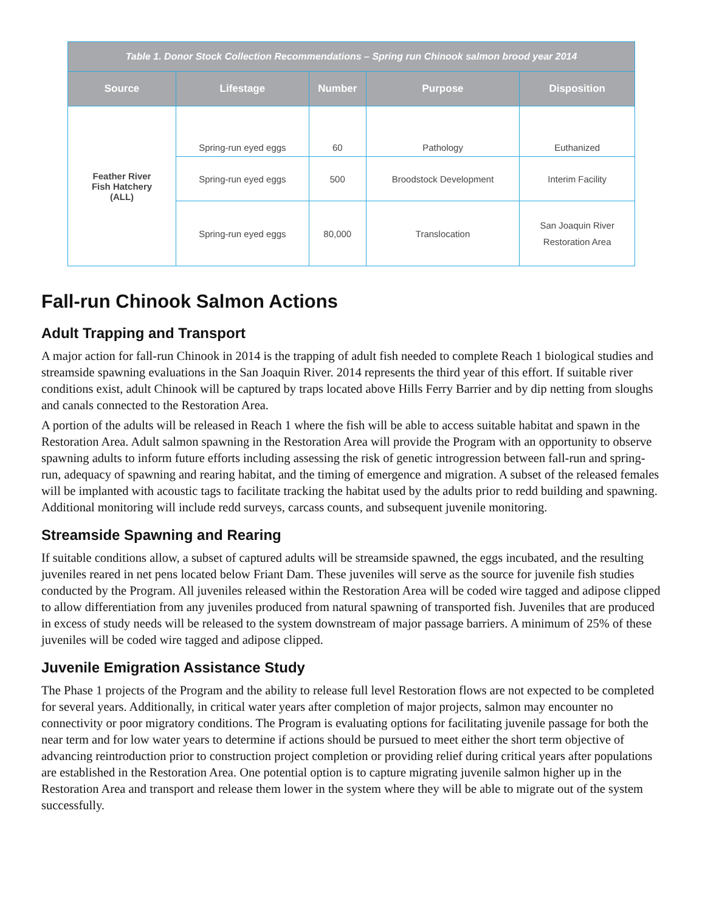| Table 1. Donor Stock Collection Recommendations – Spring run Chinook salmon brood year 2014 | | | | |
| --- | --- | --- | --- | --- |
| Source | Lifestage | Number | Purpose | Disposition |
| Feather River Fish Hatchery (ALL) | Spring-run eyed eggs | 60 | Pathology | Euthanized |
| | Spring-run eyed eggs | 500 | Broodstock Development | Interim Facility |
| | Spring-run eyed eggs | 80,000 | Translocation | San Joaquin River Restoration Area |
Fall-run Chinook Salmon Actions
Adult Trapping and Transport
A major action for fall-run Chinook in 2014 is the trapping of adult fish needed to complete Reach 1 biological studies and streamside spawning evaluations in the San Joaquin River. 2014 represents the third year of this effort. If suitable river conditions exist, adult Chinook will be captured by traps located above Hills Ferry Barrier and by dip netting from sloughs and canals connected to the Restoration Area.
A portion of the adults will be released in Reach 1 where the fish will be able to access suitable habitat and spawn in the Restoration Area. Adult salmon spawning in the Restoration Area will provide the Program with an opportunity to observe spawning adults to inform future efforts including assessing the risk of genetic introgression between fall-run and spring-run, adequacy of spawning and rearing habitat, and the timing of emergence and migration. A subset of the released females will be implanted with acoustic tags to facilitate tracking the habitat used by the adults prior to redd building and spawning. Additional monitoring will include redd surveys, carcass counts, and subsequent juvenile monitoring.
Streamside Spawning and Rearing
If suitable conditions allow, a subset of captured adults will be streamside spawned, the eggs incubated, and the resulting juveniles reared in net pens located below Friant Dam. These juveniles will serve as the source for juvenile fish studies conducted by the Program. All juveniles released within the Restoration Area will be coded wire tagged and adipose clipped to allow differentiation from any juveniles produced from natural spawning of transported fish. Juveniles that are produced in excess of study needs will be released to the system downstream of major passage barriers. A minimum of 25% of these juveniles will be coded wire tagged and adipose clipped.
Juvenile Emigration Assistance Study
The Phase 1 projects of the Program and the ability to release full level Restoration flows are not expected to be completed for several years. Additionally, in critical water years after completion of major projects, salmon may encounter no connectivity or poor migratory conditions. The Program is evaluating options for facilitating juvenile passage for both the near term and for low water years to determine if actions should be pursued to meet either the short term objective of advancing reintroduction prior to construction project completion or providing relief during critical years after populations are established in the Restoration Area. One potential option is to capture migrating juvenile salmon higher up in the Restoration Area and transport and release them lower in the system where they will be able to migrate out of the system successfully.